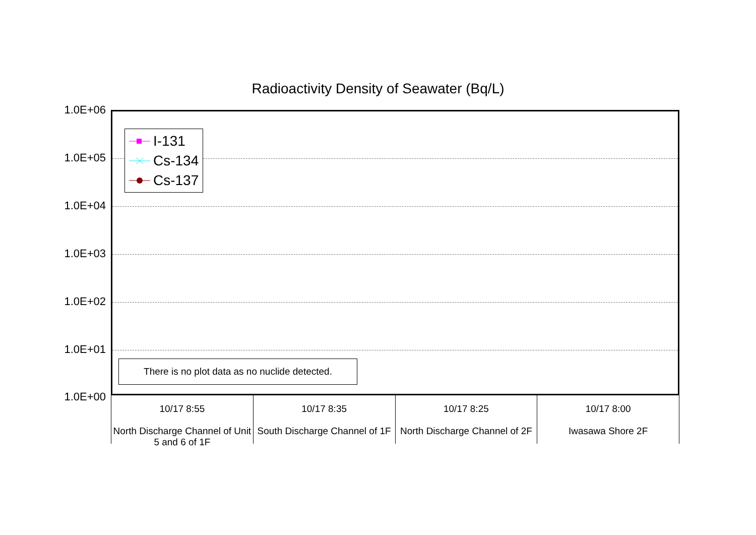Radioactivity Density of Seawater (Bq/L)
1.0E+06
1.0E+05
1.0E+04
1.0E+03
1.0E+02
1.0E+01
1.0E+00
I-131
Cs-134
Cs-137
There is no plot data as no nuclide detected.
10/17 8:55
North Discharge Channel of Unit 5 and 6 of 1F
10/17 8:35
South Discharge Channel of 1F
10/17 8:25
North Discharge Channel of 2F
10/17 8:00
Iwasawa Shore 2F